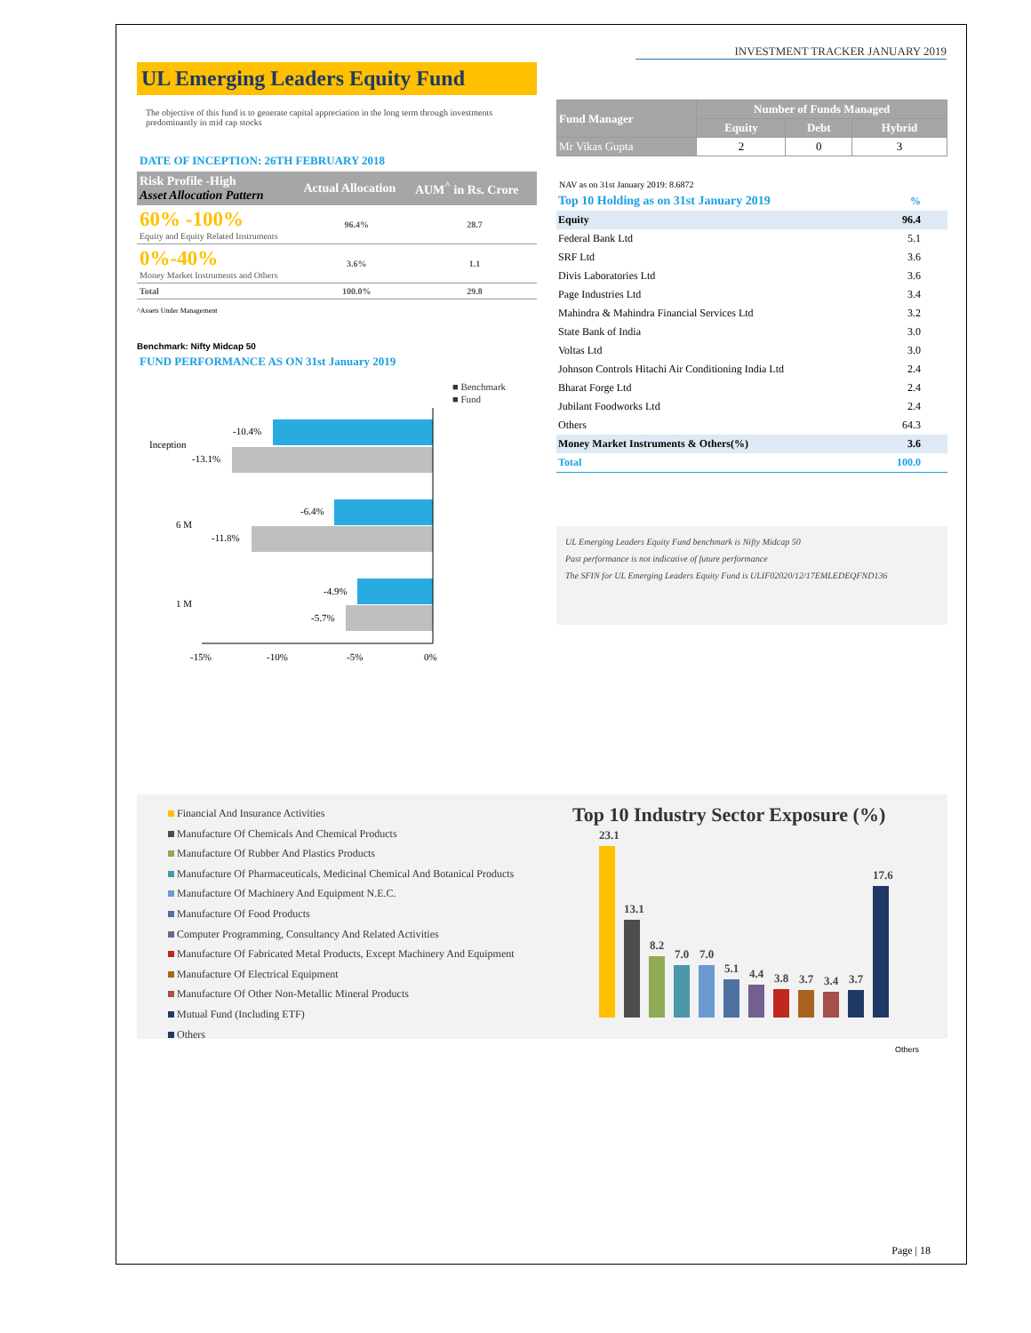INVESTMENT TRACKER JANUARY 2019
UL Emerging Leaders Equity Fund
The objective of this fund is to generate capital appreciation in the long term through investments predominantly in mid cap stocks
DATE OF INCEPTION: 26TH FEBRUARY 2018
| Risk Profile -High Asset Allocation Pattern | Actual Allocation | AUM<sup>^</sup> in Rs. Crore |
| --- | --- | --- |
| 60% -100% Equity and Equity Related Instruments | 96.4% | 28.7 |
| 0%-40% Money Market Instruments and Others | 3.6% | 1.1 |
| Total | 100.0% | 29.8 |
^Assets Under Management
Benchmark: Nifty Midcap 50
FUND PERFORMANCE AS ON 31st January 2019
■ Benchmark
■ Fund
-10.4%
-13.1%
Inception
-6.4%
-11.8%
6 M
-4.9%
-5.7%
1 M
-15%
-10%
-5%
0%
| Fund Manager | Number of Funds Managed | | |
| --- | --- | --- | --- |
| | Equity | Debt | Hybrid |
| Mr Vikas Gupta | 2 | 0 | 3 |
NAV as on 31st January 2019: 8.6872
| Top 10 Holding as on 31st January 2019 | % |
| Equity | 96.4 |
| Federal Bank Ltd | 5.1 |
| SRF Ltd | 3.6 |
| Divis Laboratories Ltd | 3.6 |
| Page Industries Ltd | 3.4 |
| Mahindra & Mahindra Financial Services Ltd | 3.2 |
| State Bank of India | 3.0 |
| Voltas Ltd | 3.0 |
| Johnson Controls Hitachi Air Conditioning India Ltd | 2.4 |
| Bharat Forge Ltd | 2.4 |
| Jubilant Foodworks Ltd | 2.4 |
| Others | 64.3 |
| Money Market Instruments & Others(%) | 3.6 |
| Total | 100.0 |
UL Emerging Leaders Equity Fund benchmark is Nifty Midcap 50
Past performance is not indicative of future performance
The SFIN for UL Emerging Leaders Equity Fund is ULIF02020/12/17EMLEDEQFND136
Financial And Insurance Activities
Manufacture Of Chemicals And Chemical Products
Manufacture Of Rubber And Plastics Products
Manufacture Of Pharmaceuticals, Medicinal Chemical And Botanical Products
Manufacture Of Machinery And Equipment N.E.C.
Manufacture Of Food Products
Computer Programming, Consultancy And Related Activities
Manufacture Of Fabricated Metal Products, Except Machinery And Equipment
Manufacture Of Electrical Equipment
Manufacture Of Other Non-Metallic Mineral Products
Mutual Fund (Including ETF)
Others
Top 10 Industry Sector Exposure (%)
23.1
13.1
8.2
7.0
7.0
5.1
4.4
3.8
3.7
3.4
3.7
17.6
Others
Page | 18